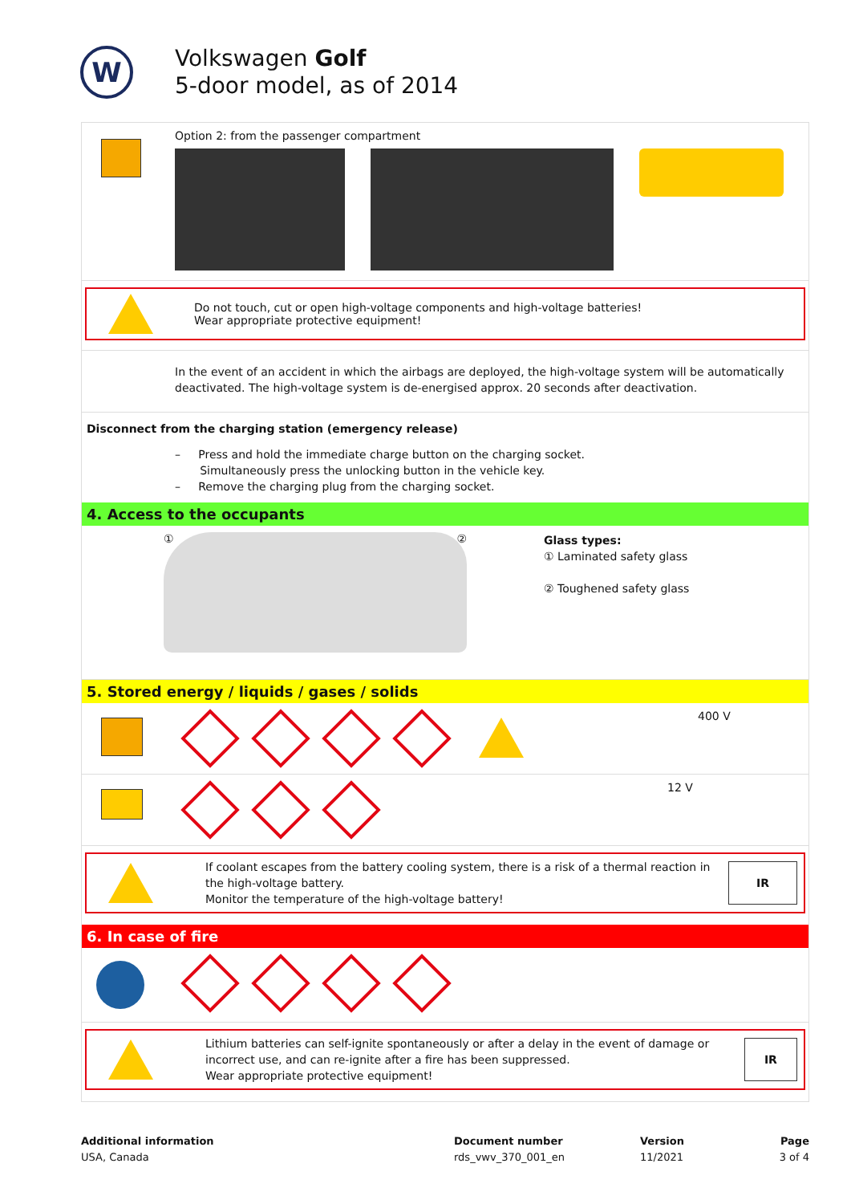W
Volkswagen Golf
5-door model, as of 2014
Option 2: from the passenger compartment
Do not touch, cut or open high-voltage components and high-voltage batteries!
Wear appropriate protective equipment!
In the event of an accident in which the airbags are deployed, the high-voltage system will be automatically deactivated. The high-voltage system is de-energised approx. 20 seconds after deactivation.
Disconnect from the charging station (emergency release)
– Press and hold the immediate charge button on the charging socket.
Simultaneously press the unlocking button in the vehicle key.
– Remove the charging plug from the charging socket.
4. Access to the occupants
① ②
Glass types:
① Laminated safety glass
② Toughened safety glass
5. Stored energy / liquids / gases / solids
400 V
12 V
If coolant escapes from the battery cooling system, there is a risk of a thermal reaction in the high-voltage battery.
Monitor the temperature of the high-voltage battery!
IR
6. In case of fire
Lithium batteries can self-ignite spontaneously or after a delay in the event of damage or incorrect use, and can re-ignite after a fire has been suppressed.
Wear appropriate protective equipment!
IR
Additional information
USA, Canada
Document number
rds_vwv_370_001_en
Version
11/2021
Page
3 of 4